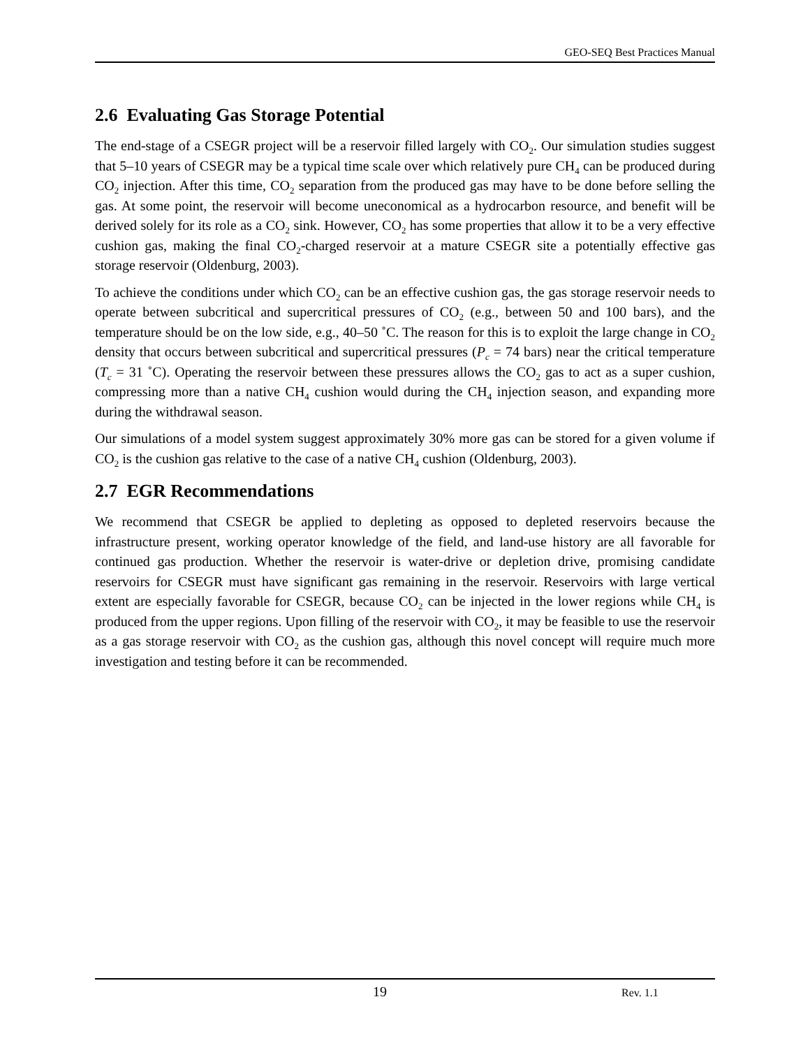GEO-SEQ Best Practices Manual
2.6 Evaluating Gas Storage Potential
The end-stage of a CSEGR project will be a reservoir filled largely with CO<sub>2</sub>. Our simulation studies suggest that 5–10 years of CSEGR may be a typical time scale over which relatively pure CH<sub>4</sub> can be produced during CO<sub>2</sub> injection. After this time, CO<sub>2</sub> separation from the produced gas may have to be done before selling the gas. At some point, the reservoir will become uneconomical as a hydrocarbon resource, and benefit will be derived solely for its role as a CO<sub>2</sub> sink. However, CO<sub>2</sub> has some properties that allow it to be a very effective cushion gas, making the final CO<sub>2</sub>-charged reservoir at a mature CSEGR site a potentially effective gas storage reservoir (Oldenburg, 2003).
To achieve the conditions under which CO<sub>2</sub> can be an effective cushion gas, the gas storage reservoir needs to operate between subcritical and supercritical pressures of CO<sub>2</sub> (e.g., between 50 and 100 bars), and the temperature should be on the low side, e.g., 40–50 ˚C. The reason for this is to exploit the large change in CO<sub>2</sub> density that occurs between subcritical and supercritical pressures (P<sub>c</sub> = 74 bars) near the critical temperature (T<sub>c</sub> = 31 ˚C). Operating the reservoir between these pressures allows the CO<sub>2</sub> gas to act as a super cushion, compressing more than a native CH<sub>4</sub> cushion would during the CH<sub>4</sub> injection season, and expanding more during the withdrawal season.
Our simulations of a model system suggest approximately 30% more gas can be stored for a given volume if CO<sub>2</sub> is the cushion gas relative to the case of a native CH<sub>4</sub> cushion (Oldenburg, 2003).
2.7 EGR Recommendations
We recommend that CSEGR be applied to depleting as opposed to depleted reservoirs because the infrastructure present, working operator knowledge of the field, and land-use history are all favorable for continued gas production. Whether the reservoir is water-drive or depletion drive, promising candidate reservoirs for CSEGR must have significant gas remaining in the reservoir. Reservoirs with large vertical extent are especially favorable for CSEGR, because CO<sub>2</sub> can be injected in the lower regions while CH<sub>4</sub> is produced from the upper regions. Upon filling of the reservoir with CO<sub>2</sub>, it may be feasible to use the reservoir as a gas storage reservoir with CO<sub>2</sub> as the cushion gas, although this novel concept will require much more investigation and testing before it can be recommended.
19 Rev. 1.1